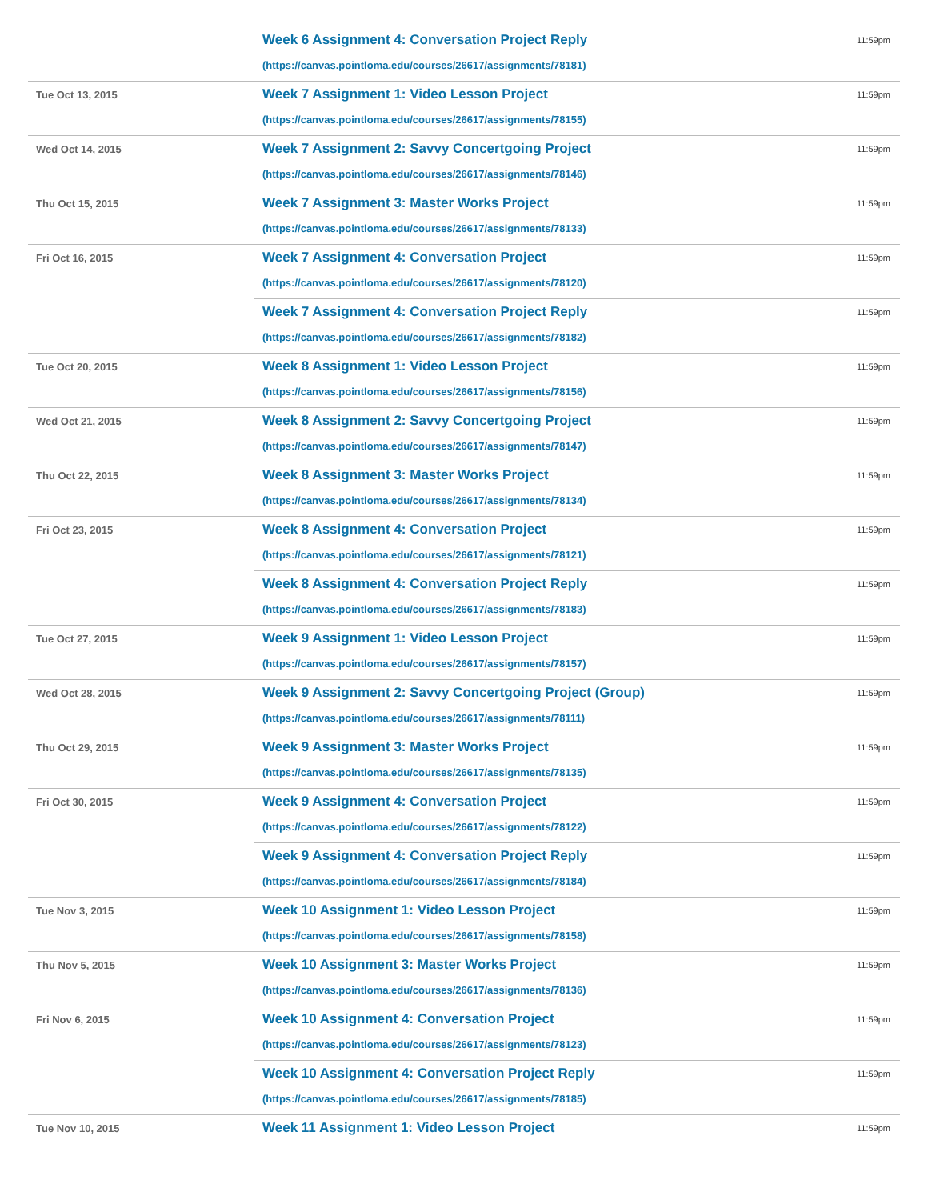| | Week 6 Assignment 4: Conversation Project Reply (https://canvas.pointloma.edu/courses/26617/assignments/78181) | 11:59pm |
| Tue Oct 13, 2015 | Week 7 Assignment 1: Video Lesson Project (https://canvas.pointloma.edu/courses/26617/assignments/78155) | 11:59pm |
| Wed Oct 14, 2015 | Week 7 Assignment 2: Savvy Concertgoing Project (https://canvas.pointloma.edu/courses/26617/assignments/78146) | 11:59pm |
| Thu Oct 15, 2015 | Week 7 Assignment 3: Master Works Project (https://canvas.pointloma.edu/courses/26617/assignments/78133) | 11:59pm |
| Fri Oct 16, 2015 | Week 7 Assignment 4: Conversation Project (https://canvas.pointloma.edu/courses/26617/assignments/78120) | 11:59pm |
| | Week 7 Assignment 4: Conversation Project Reply (https://canvas.pointloma.edu/courses/26617/assignments/78182) | 11:59pm |
| Tue Oct 20, 2015 | Week 8 Assignment 1: Video Lesson Project (https://canvas.pointloma.edu/courses/26617/assignments/78156) | 11:59pm |
| Wed Oct 21, 2015 | Week 8 Assignment 2: Savvy Concertgoing Project (https://canvas.pointloma.edu/courses/26617/assignments/78147) | 11:59pm |
| Thu Oct 22, 2015 | Week 8 Assignment 3: Master Works Project (https://canvas.pointloma.edu/courses/26617/assignments/78134) | 11:59pm |
| Fri Oct 23, 2015 | Week 8 Assignment 4: Conversation Project (https://canvas.pointloma.edu/courses/26617/assignments/78121) | 11:59pm |
| | Week 8 Assignment 4: Conversation Project Reply (https://canvas.pointloma.edu/courses/26617/assignments/78183) | 11:59pm |
| Tue Oct 27, 2015 | Week 9 Assignment 1: Video Lesson Project (https://canvas.pointloma.edu/courses/26617/assignments/78157) | 11:59pm |
| Wed Oct 28, 2015 | Week 9 Assignment 2: Savvy Concertgoing Project (Group) (https://canvas.pointloma.edu/courses/26617/assignments/78111) | 11:59pm |
| Thu Oct 29, 2015 | Week 9 Assignment 3: Master Works Project (https://canvas.pointloma.edu/courses/26617/assignments/78135) | 11:59pm |
| Fri Oct 30, 2015 | Week 9 Assignment 4: Conversation Project (https://canvas.pointloma.edu/courses/26617/assignments/78122) | 11:59pm |
| | Week 9 Assignment 4: Conversation Project Reply (https://canvas.pointloma.edu/courses/26617/assignments/78184) | 11:59pm |
| Tue Nov 3, 2015 | Week 10 Assignment 1: Video Lesson Project (https://canvas.pointloma.edu/courses/26617/assignments/78158) | 11:59pm |
| Thu Nov 5, 2015 | Week 10 Assignment 3: Master Works Project (https://canvas.pointloma.edu/courses/26617/assignments/78136) | 11:59pm |
| Fri Nov 6, 2015 | Week 10 Assignment 4: Conversation Project (https://canvas.pointloma.edu/courses/26617/assignments/78123) | 11:59pm |
| | Week 10 Assignment 4: Conversation Project Reply (https://canvas.pointloma.edu/courses/26617/assignments/78185) | 11:59pm |
| Tue Nov 10, 2015 | Week 11 Assignment 1: Video Lesson Project | 11:59pm |